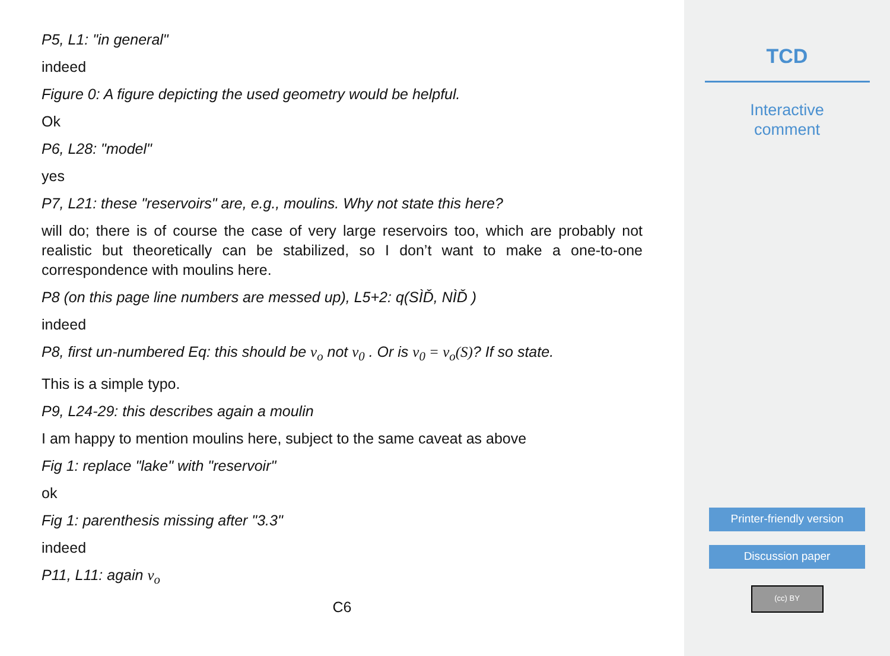P5, L1: "in general"
indeed
Figure 0: A figure depicting the used geometry would be helpful.
Ok
P6, L28: "model"
yes
P7, L21: these "reservoirs" are, e.g., moulins. Why not state this here?
will do; there is of course the case of very large reservoirs too, which are probably not realistic but theoretically can be stabilized, so I don’t want to make a one-to-one correspondence with moulins here.
P8 (on this page line numbers are messed up), L5+2: q(SÌĎ, NÌĎ )
indeed
P8, first un-numbered Eq: this should be v<sub>o</sub> not v<sub>0</sub> . Or is v<sub>0</sub> = v<sub>o</sub>(S)? If so state.
This is a simple typo.
P9, L24-29: this describes again a moulin
I am happy to mention moulins here, subject to the same caveat as above
Fig 1: replace "lake" with "reservoir"
ok
Fig 1: parenthesis missing after "3.3"
indeed
P11, L11: again v<sub>o</sub>
C6
TCD
Interactive
comment
Printer-friendly version
Discussion paper
(cc) BY